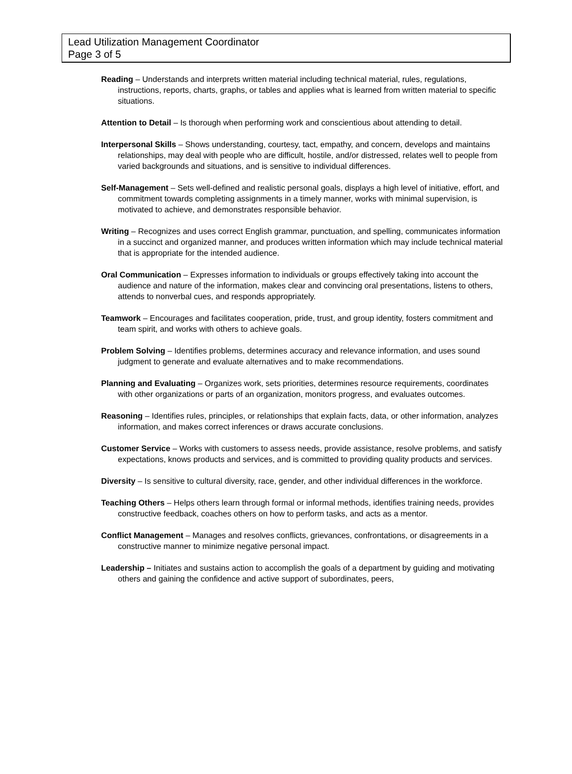Lead Utilization Management Coordinator
Page 3 of 5
Reading – Understands and interprets written material including technical material, rules, regulations, instructions, reports, charts, graphs, or tables and applies what is learned from written material to specific situations.
Attention to Detail – Is thorough when performing work and conscientious about attending to detail.
Interpersonal Skills – Shows understanding, courtesy, tact, empathy, and concern, develops and maintains relationships, may deal with people who are difficult, hostile, and/or distressed, relates well to people from varied backgrounds and situations, and is sensitive to individual differences.
Self-Management – Sets well-defined and realistic personal goals, displays a high level of initiative, effort, and commitment towards completing assignments in a timely manner, works with minimal supervision, is motivated to achieve, and demonstrates responsible behavior.
Writing – Recognizes and uses correct English grammar, punctuation, and spelling, communicates information in a succinct and organized manner, and produces written information which may include technical material that is appropriate for the intended audience.
Oral Communication – Expresses information to individuals or groups effectively taking into account the audience and nature of the information, makes clear and convincing oral presentations, listens to others, attends to nonverbal cues, and responds appropriately.
Teamwork – Encourages and facilitates cooperation, pride, trust, and group identity, fosters commitment and team spirit, and works with others to achieve goals.
Problem Solving – Identifies problems, determines accuracy and relevance information, and uses sound judgment to generate and evaluate alternatives and to make recommendations.
Planning and Evaluating – Organizes work, sets priorities, determines resource requirements, coordinates with other organizations or parts of an organization, monitors progress, and evaluates outcomes.
Reasoning – Identifies rules, principles, or relationships that explain facts, data, or other information, analyzes information, and makes correct inferences or draws accurate conclusions.
Customer Service – Works with customers to assess needs, provide assistance, resolve problems, and satisfy expectations, knows products and services, and is committed to providing quality products and services.
Diversity – Is sensitive to cultural diversity, race, gender, and other individual differences in the workforce.
Teaching Others – Helps others learn through formal or informal methods, identifies training needs, provides constructive feedback, coaches others on how to perform tasks, and acts as a mentor.
Conflict Management – Manages and resolves conflicts, grievances, confrontations, or disagreements in a constructive manner to minimize negative personal impact.
Leadership – Initiates and sustains action to accomplish the goals of a department by guiding and motivating others and gaining the confidence and active support of subordinates, peers,